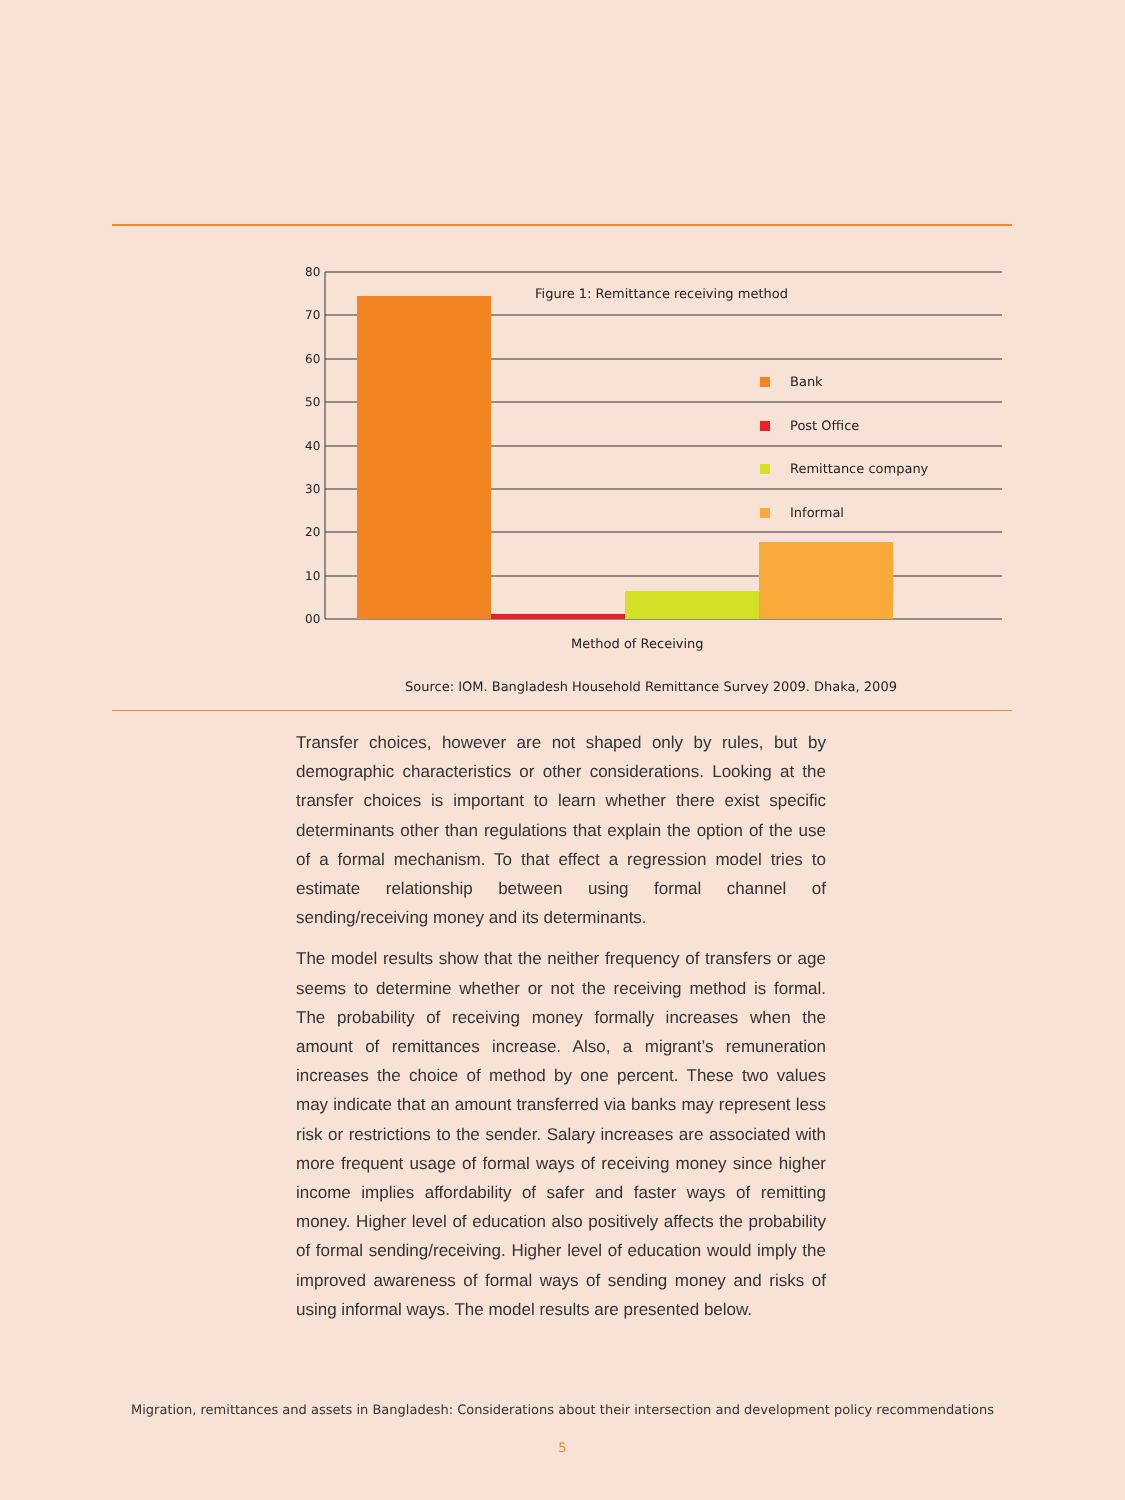80
70
60
50
40
30
20
10
00
Figure 1: Remittance receiving method
Bank
Post Office
Remittance company
Informal
Method of Receiving
Source: IOM. Bangladesh Household Remittance Survey 2009. Dhaka, 2009
Transfer choices, however are not shaped only by rules, but by demographic characteristics or other considerations. Looking at the transfer choices is important to learn whether there exist specific determinants other than regulations that explain the option of the use of a formal mechanism. To that effect a regression model tries to estimate relationship between using formal channel of sending/receiving money and its determinants.
The model results show that the neither frequency of transfers or age seems to determine whether or not the receiving method is formal. The probability of receiving money formally increases when the amount of remittances increase. Also, a migrant’s remuneration increases the choice of method by one percent. These two values may indicate that an amount transferred via banks may represent less risk or restrictions to the sender. Salary increases are associated with more frequent usage of formal ways of receiving money since higher income implies affordability of safer and faster ways of remitting money. Higher level of education also positively affects the probability of formal sending/receiving. Higher level of education would imply the improved awareness of formal ways of sending money and risks of using informal ways. The model results are presented below.
Migration, remittances and assets in Bangladesh: Considerations about their intersection and development policy recommendations
5